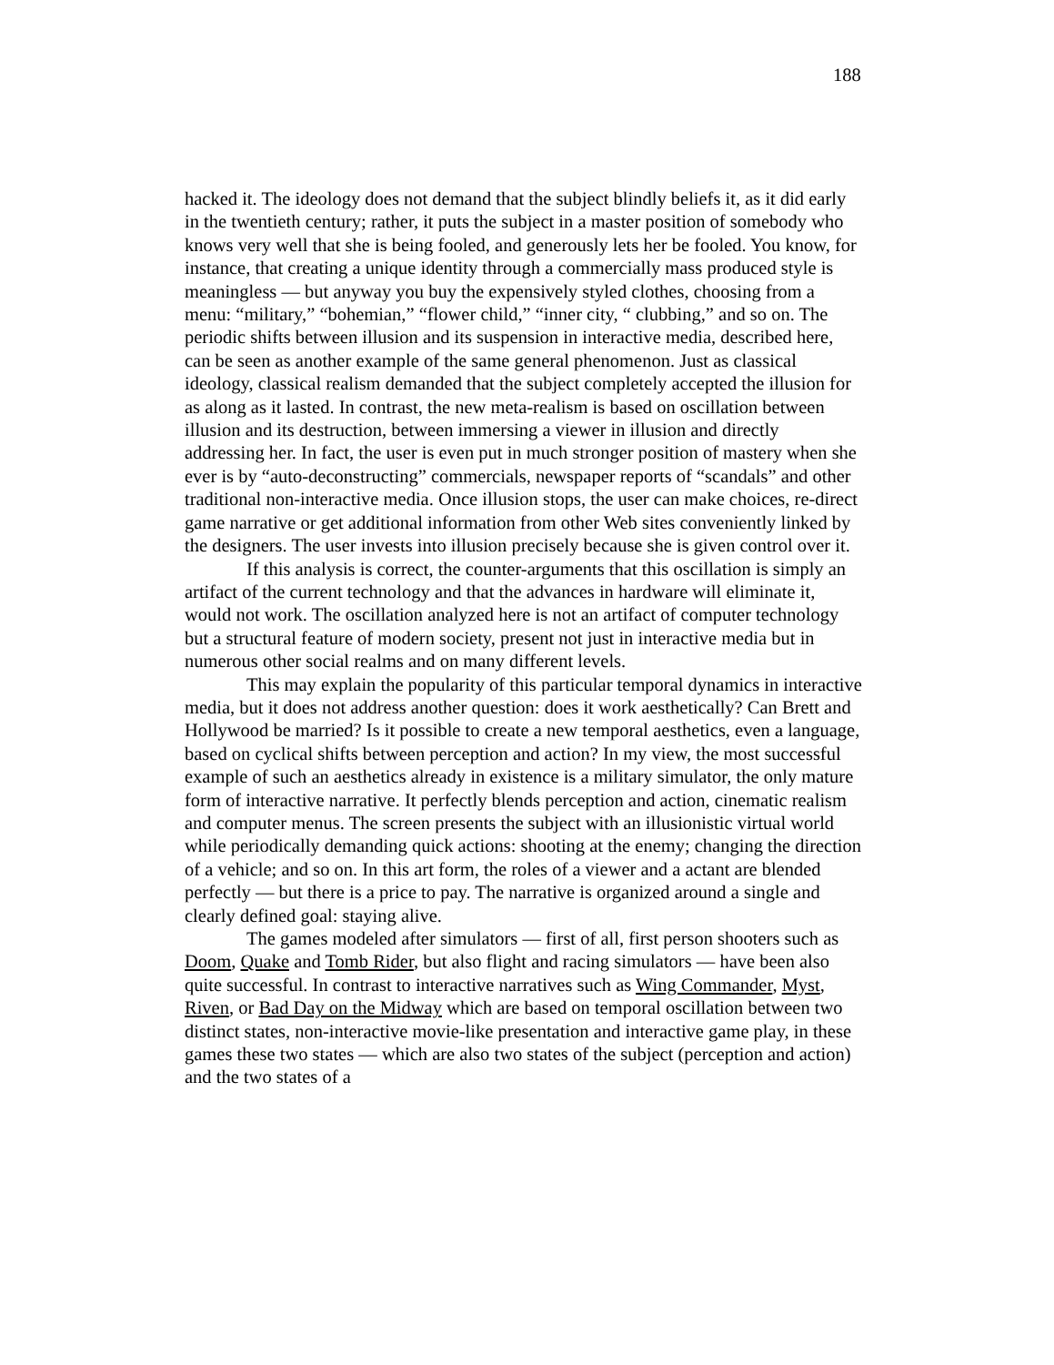188
hacked it. The ideology does not demand that the subject blindly beliefs it, as it did early in the twentieth century; rather, it puts the subject in a master position of somebody who knows very well that she is being fooled, and generously lets her be fooled. You know, for instance, that creating a unique identity through a commercially mass produced style is meaningless — but anyway you buy the expensively styled clothes, choosing from a menu: “military,” “bohemian,” “flower child,” “inner city, “ clubbing,” and so on. The periodic shifts between illusion and its suspension in interactive media, described here, can be seen as another example of the same general phenomenon. Just as classical ideology, classical realism demanded that the subject completely accepted the illusion for as along as it lasted. In contrast, the new meta-realism is based on oscillation between illusion and its destruction, between immersing a viewer in illusion and directly addressing her. In fact, the user is even put in much stronger position of mastery when she ever is by “auto-deconstructing” commercials, newspaper reports of “scandals” and other traditional non-interactive media. Once illusion stops, the user can make choices, re-direct game narrative or get additional information from other Web sites conveniently linked by the designers. The user invests into illusion precisely because she is given control over it.
If this analysis is correct, the counter-arguments that this oscillation is simply an artifact of the current technology and that the advances in hardware will eliminate it, would not work. The oscillation analyzed here is not an artifact of computer technology but a structural feature of modern society, present not just in interactive media but in numerous other social realms and on many different levels.
This may explain the popularity of this particular temporal dynamics in interactive media, but it does not address another question: does it work aesthetically? Can Brett and Hollywood be married? Is it possible to create a new temporal aesthetics, even a language, based on cyclical shifts between perception and action? In my view, the most successful example of such an aesthetics already in existence is a military simulator, the only mature form of interactive narrative. It perfectly blends perception and action, cinematic realism and computer menus. The screen presents the subject with an illusionistic virtual world while periodically demanding quick actions: shooting at the enemy; changing the direction of a vehicle; and so on. In this art form, the roles of a viewer and a actant are blended perfectly — but there is a price to pay. The narrative is organized around a single and clearly defined goal: staying alive.
The games modeled after simulators — first of all, first person shooters such as Doom, Quake and Tomb Rider, but also flight and racing simulators — have been also quite successful. In contrast to interactive narratives such as Wing Commander, Myst, Riven, or Bad Day on the Midway which are based on temporal oscillation between two distinct states, non-interactive movie-like presentation and interactive game play, in these games these two states — which are also two states of the subject (perception and action) and the two states of a